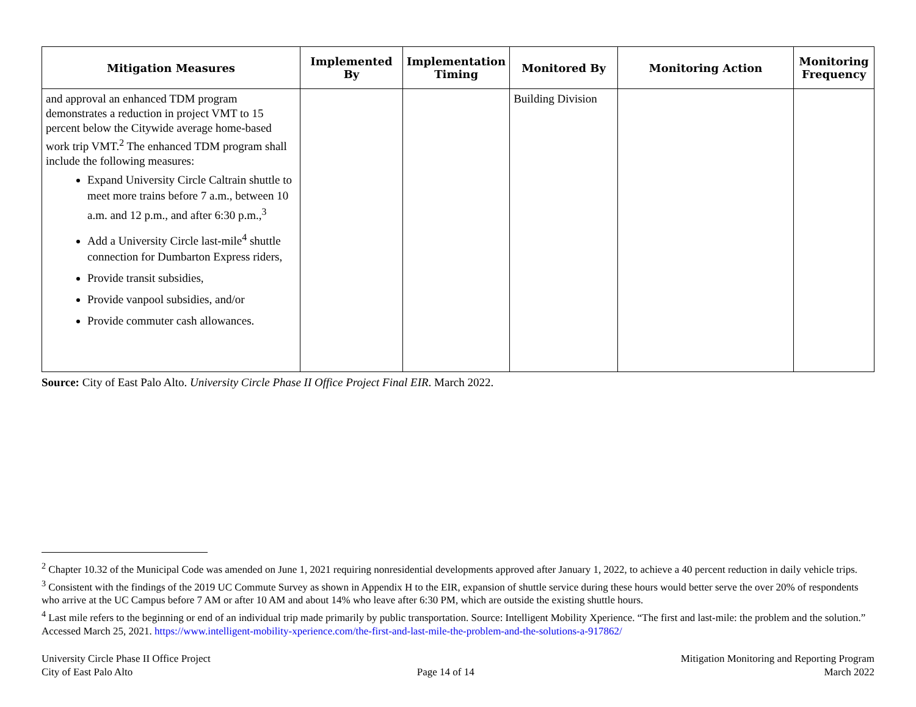| Mitigation Measures | Implemented By | Implementation Timing | Monitored By | Monitoring Action | Monitoring Frequency |
| --- | --- | --- | --- | --- | --- |
| and approval an enhanced TDM program demonstrates a reduction in project VMT to 15 percent below the Citywide average home-based work trip VMT.<sup>2</sup> The enhanced TDM program shall include the following measures: Expand University Circle Caltrain shuttle to meet more trains before 7 a.m., between 10 a.m. and 12 p.m., and after 6:30 p.m.,<sup>3</sup> Add a University Circle last-mile<sup>4</sup> shuttle connection for Dumbarton Express riders, Provide transit subsidies, Provide vanpool subsidies, and/or Provide commuter cash allowances. | | | Building Division | | |
Source: City of East Palo Alto. University Circle Phase II Office Project Final EIR. March 2022.
<sup>2</sup> Chapter 10.32 of the Municipal Code was amended on June 1, 2021 requiring nonresidential developments approved after January 1, 2022, to achieve a 40 percent reduction in daily vehicle trips.
<sup>3</sup> Consistent with the findings of the 2019 UC Commute Survey as shown in Appendix H to the EIR, expansion of shuttle service during these hours would better serve the over 20% of respondents who arrive at the UC Campus before 7 AM or after 10 AM and about 14% who leave after 6:30 PM, which are outside the existing shuttle hours.
<sup>4</sup> Last mile refers to the beginning or end of an individual trip made primarily by public transportation. Source: Intelligent Mobility Xperience. “The first and last-mile: the problem and the solution.” Accessed March 25, 2021. https://www.intelligent-mobility-xperience.com/the-first-and-last-mile-the-problem-and-the-solutions-a-917862/
University Circle Phase II Office Project
City of East Palo Alto
Page 14 of 14 Mitigation Monitoring and Reporting Program
March 2022